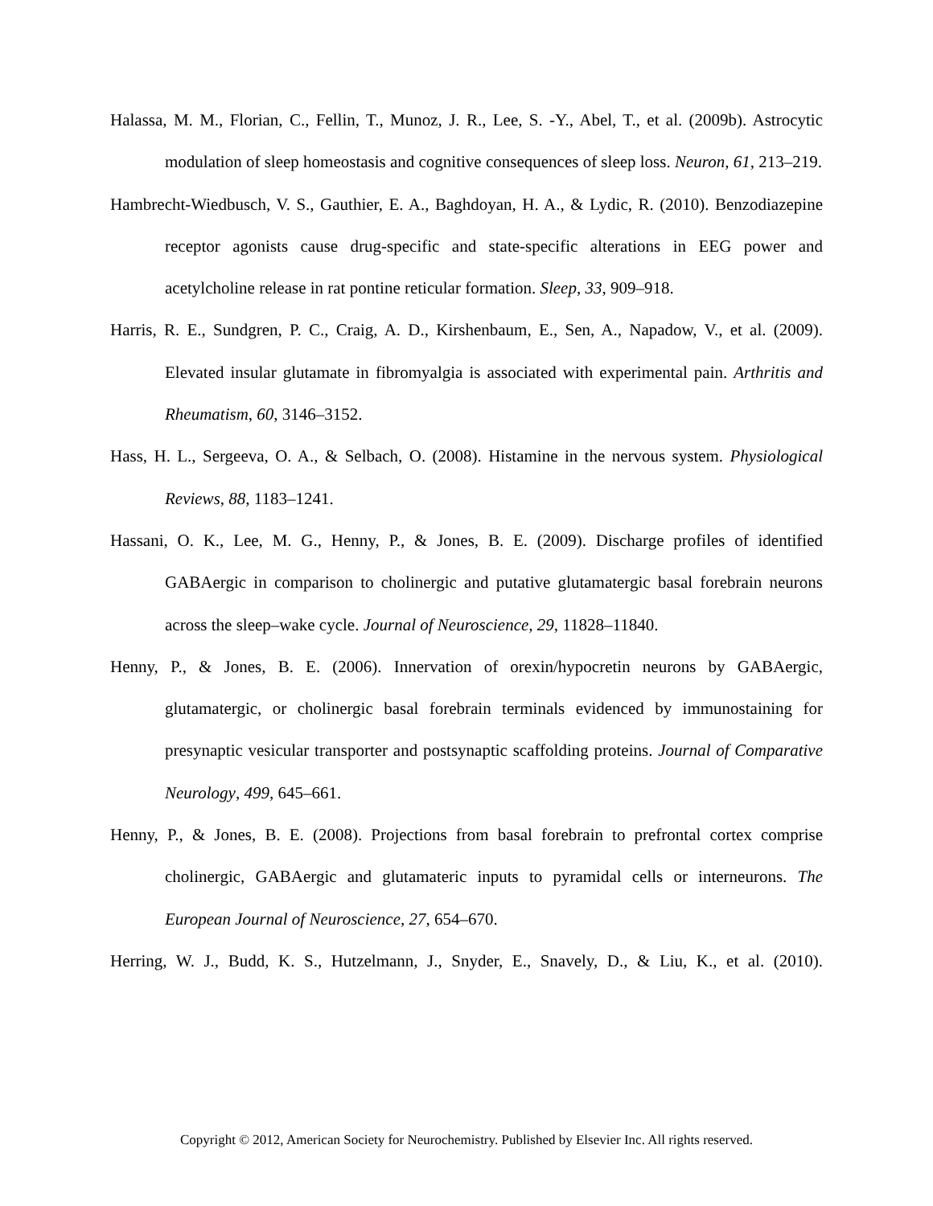Halassa, M. M., Florian, C., Fellin, T., Munoz, J. R., Lee, S. -Y., Abel, T., et al. (2009b). Astrocytic modulation of sleep homeostasis and cognitive consequences of sleep loss. Neuron, 61, 213–219.
Hambrecht-Wiedbusch, V. S., Gauthier, E. A., Baghdoyan, H. A., & Lydic, R. (2010). Benzodiazepine receptor agonists cause drug-specific and state-specific alterations in EEG power and acetylcholine release in rat pontine reticular formation. Sleep, 33, 909–918.
Harris, R. E., Sundgren, P. C., Craig, A. D., Kirshenbaum, E., Sen, A., Napadow, V., et al. (2009). Elevated insular glutamate in fibromyalgia is associated with experimental pain. Arthritis and Rheumatism, 60, 3146–3152.
Hass, H. L., Sergeeva, O. A., & Selbach, O. (2008). Histamine in the nervous system. Physiological Reviews, 88, 1183–1241.
Hassani, O. K., Lee, M. G., Henny, P., & Jones, B. E. (2009). Discharge profiles of identified GABAergic in comparison to cholinergic and putative glutamatergic basal forebrain neurons across the sleep–wake cycle. Journal of Neuroscience, 29, 11828–11840.
Henny, P., & Jones, B. E. (2006). Innervation of orexin/hypocretin neurons by GABAergic, glutamatergic, or cholinergic basal forebrain terminals evidenced by immunostaining for presynaptic vesicular transporter and postsynaptic scaffolding proteins. Journal of Comparative Neurology, 499, 645–661.
Henny, P., & Jones, B. E. (2008). Projections from basal forebrain to prefrontal cortex comprise cholinergic, GABAergic and glutamateric inputs to pyramidal cells or interneurons. The European Journal of Neuroscience, 27, 654–670.
Herring, W. J., Budd, K. S., Hutzelmann, J., Snyder, E., Snavely, D., & Liu, K., et al. (2010).
Copyright © 2012, American Society for Neurochemistry. Published by Elsevier Inc. All rights reserved.